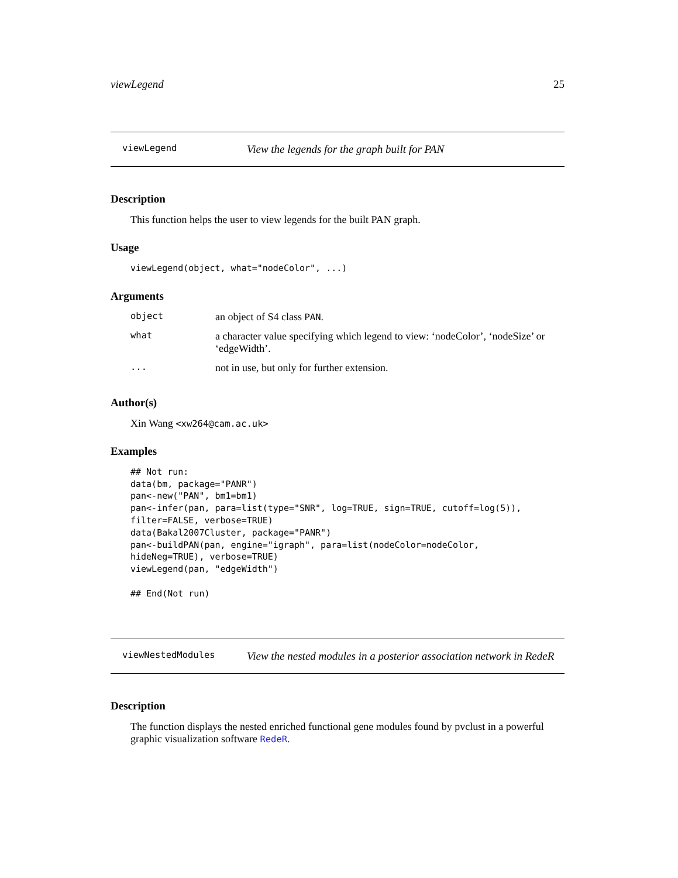viewLegend 25
viewLegend View the legends for the graph built for PAN
Description
This function helps the user to view legends for the built PAN graph.
Usage
viewLegend(object, what="nodeColor", ...)
Arguments
| object | an object of S4 class PAN . |
| what | a character value specifying which legend to view: ‘nodeColor’, ‘nodeSize’ or ‘edgeWidth’. |
| ... | not in use, but only for further extension. |
Author(s)
Xin Wang <xw264@cam.ac.uk>
Examples
## Not run:
data(bm, package="PANR")
pan<-new("PAN", bm1=bm1)
pan<-infer(pan, para=list(type="SNR", log=TRUE, sign=TRUE, cutoff=log(5)),
filter=FALSE, verbose=TRUE)
data(Bakal2007Cluster, package="PANR")
pan<-buildPAN(pan, engine="igraph", para=list(nodeColor=nodeColor,
hideNeg=TRUE), verbose=TRUE)
viewLegend(pan, "edgeWidth")

## End(Not run)
viewNestedModules View the nested modules in a posterior association network in RedeR
Description
The function displays the nested enriched functional gene modules found by pvclust in a powerful graphic visualization software RedeR.